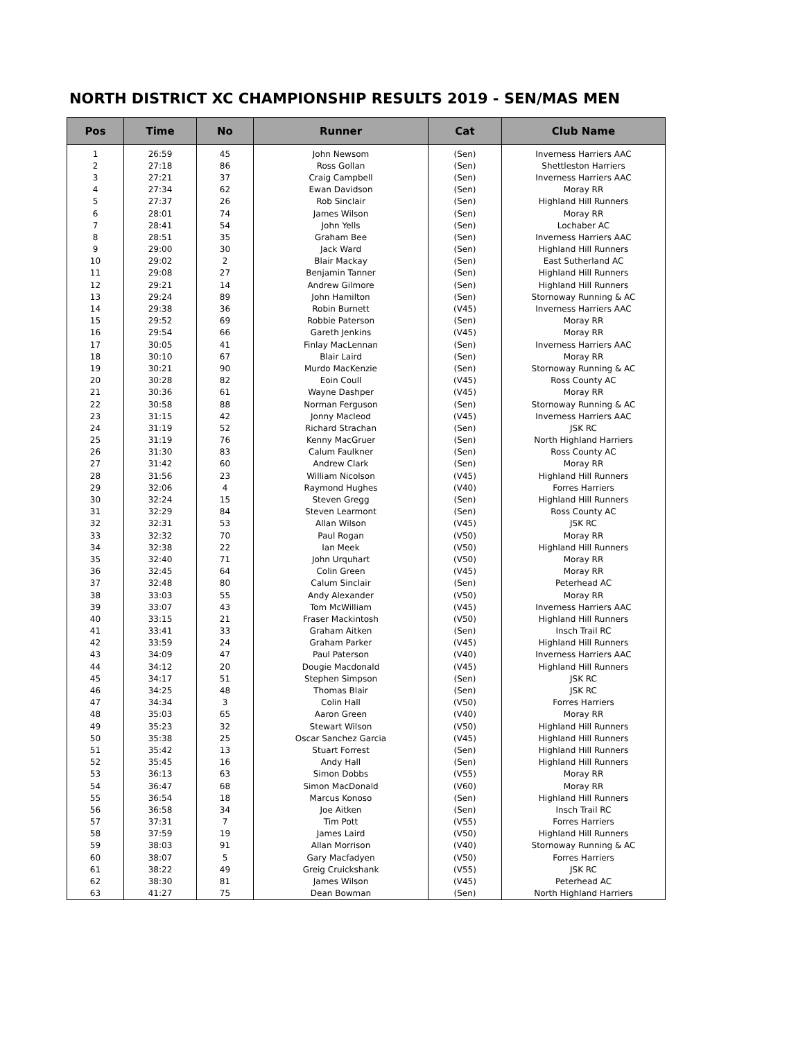NORTH DISTRICT XC CHAMPIONSHIP RESULTS 2019 - SEN/MAS MEN
| Pos | Time | No | Runner | Cat | Club Name |
| --- | --- | --- | --- | --- | --- |
| 1 | 26:59 | 45 | John Newsom | (Sen) | Inverness Harriers AAC |
| 2 | 27:18 | 86 | Ross Gollan | (Sen) | Shettleston Harriers |
| 3 | 27:21 | 37 | Craig Campbell | (Sen) | Inverness Harriers AAC |
| 4 | 27:34 | 62 | Ewan Davidson | (Sen) | Moray RR |
| 5 | 27:37 | 26 | Rob Sinclair | (Sen) | Highland Hill Runners |
| 6 | 28:01 | 74 | James Wilson | (Sen) | Moray RR |
| 7 | 28:41 | 54 | John Yells | (Sen) | Lochaber AC |
| 8 | 28:51 | 35 | Graham Bee | (Sen) | Inverness Harriers AAC |
| 9 | 29:00 | 30 | Jack Ward | (Sen) | Highland Hill Runners |
| 10 | 29:02 | 2 | Blair Mackay | (Sen) | East Sutherland AC |
| 11 | 29:08 | 27 | Benjamin Tanner | (Sen) | Highland Hill Runners |
| 12 | 29:21 | 14 | Andrew Gilmore | (Sen) | Highland Hill Runners |
| 13 | 29:24 | 89 | John Hamilton | (Sen) | Stornoway Running & AC |
| 14 | 29:38 | 36 | Robin Burnett | (V45) | Inverness Harriers AAC |
| 15 | 29:52 | 69 | Robbie Paterson | (Sen) | Moray RR |
| 16 | 29:54 | 66 | Gareth Jenkins | (V45) | Moray RR |
| 17 | 30:05 | 41 | Finlay MacLennan | (Sen) | Inverness Harriers AAC |
| 18 | 30:10 | 67 | Blair Laird | (Sen) | Moray RR |
| 19 | 30:21 | 90 | Murdo MacKenzie | (Sen) | Stornoway Running & AC |
| 20 | 30:28 | 82 | Eoin Coull | (V45) | Ross County AC |
| 21 | 30:36 | 61 | Wayne Dashper | (V45) | Moray RR |
| 22 | 30:58 | 88 | Norman Ferguson | (Sen) | Stornoway Running & AC |
| 23 | 31:15 | 42 | Jonny Macleod | (V45) | Inverness Harriers AAC |
| 24 | 31:19 | 52 | Richard Strachan | (Sen) | JSK RC |
| 25 | 31:19 | 76 | Kenny MacGruer | (Sen) | North Highland Harriers |
| 26 | 31:30 | 83 | Calum Faulkner | (Sen) | Ross County AC |
| 27 | 31:42 | 60 | Andrew Clark | (Sen) | Moray RR |
| 28 | 31:56 | 23 | William Nicolson | (V45) | Highland Hill Runners |
| 29 | 32:06 | 4 | Raymond Hughes | (V40) | Forres Harriers |
| 30 | 32:24 | 15 | Steven Gregg | (Sen) | Highland Hill Runners |
| 31 | 32:29 | 84 | Steven Learmont | (Sen) | Ross County AC |
| 32 | 32:31 | 53 | Allan Wilson | (V45) | JSK RC |
| 33 | 32:32 | 70 | Paul Rogan | (V50) | Moray RR |
| 34 | 32:38 | 22 | Ian Meek | (V50) | Highland Hill Runners |
| 35 | 32:40 | 71 | John Urquhart | (V50) | Moray RR |
| 36 | 32:45 | 64 | Colin Green | (V45) | Moray RR |
| 37 | 32:48 | 80 | Calum Sinclair | (Sen) | Peterhead AC |
| 38 | 33:03 | 55 | Andy Alexander | (V50) | Moray RR |
| 39 | 33:07 | 43 | Tom McWilliam | (V45) | Inverness Harriers AAC |
| 40 | 33:15 | 21 | Fraser Mackintosh | (V50) | Highland Hill Runners |
| 41 | 33:41 | 33 | Graham Aitken | (Sen) | Insch Trail RC |
| 42 | 33:59 | 24 | Graham Parker | (V45) | Highland Hill Runners |
| 43 | 34:09 | 47 | Paul Paterson | (V40) | Inverness Harriers AAC |
| 44 | 34:12 | 20 | Dougie Macdonald | (V45) | Highland Hill Runners |
| 45 | 34:17 | 51 | Stephen Simpson | (Sen) | JSK RC |
| 46 | 34:25 | 48 | Thomas Blair | (Sen) | JSK RC |
| 47 | 34:34 | 3 | Colin Hall | (V50) | Forres Harriers |
| 48 | 35:03 | 65 | Aaron Green | (V40) | Moray RR |
| 49 | 35:23 | 32 | Stewart Wilson | (V50) | Highland Hill Runners |
| 50 | 35:38 | 25 | Oscar Sanchez Garcia | (V45) | Highland Hill Runners |
| 51 | 35:42 | 13 | Stuart Forrest | (Sen) | Highland Hill Runners |
| 52 | 35:45 | 16 | Andy Hall | (Sen) | Highland Hill Runners |
| 53 | 36:13 | 63 | Simon Dobbs | (V55) | Moray RR |
| 54 | 36:47 | 68 | Simon MacDonald | (V60) | Moray RR |
| 55 | 36:54 | 18 | Marcus Konoso | (Sen) | Highland Hill Runners |
| 56 | 36:58 | 34 | Joe Aitken | (Sen) | Insch Trail RC |
| 57 | 37:31 | 7 | Tim Pott | (V55) | Forres Harriers |
| 58 | 37:59 | 19 | James Laird | (V50) | Highland Hill Runners |
| 59 | 38:03 | 91 | Allan Morrison | (V40) | Stornoway Running & AC |
| 60 | 38:07 | 5 | Gary Macfadyen | (V50) | Forres Harriers |
| 61 | 38:22 | 49 | Greig Cruickshank | (V55) | JSK RC |
| 62 | 38:30 | 81 | James Wilson | (V45) | Peterhead AC |
| 63 | 41:27 | 75 | Dean Bowman | (Sen) | North Highland Harriers |